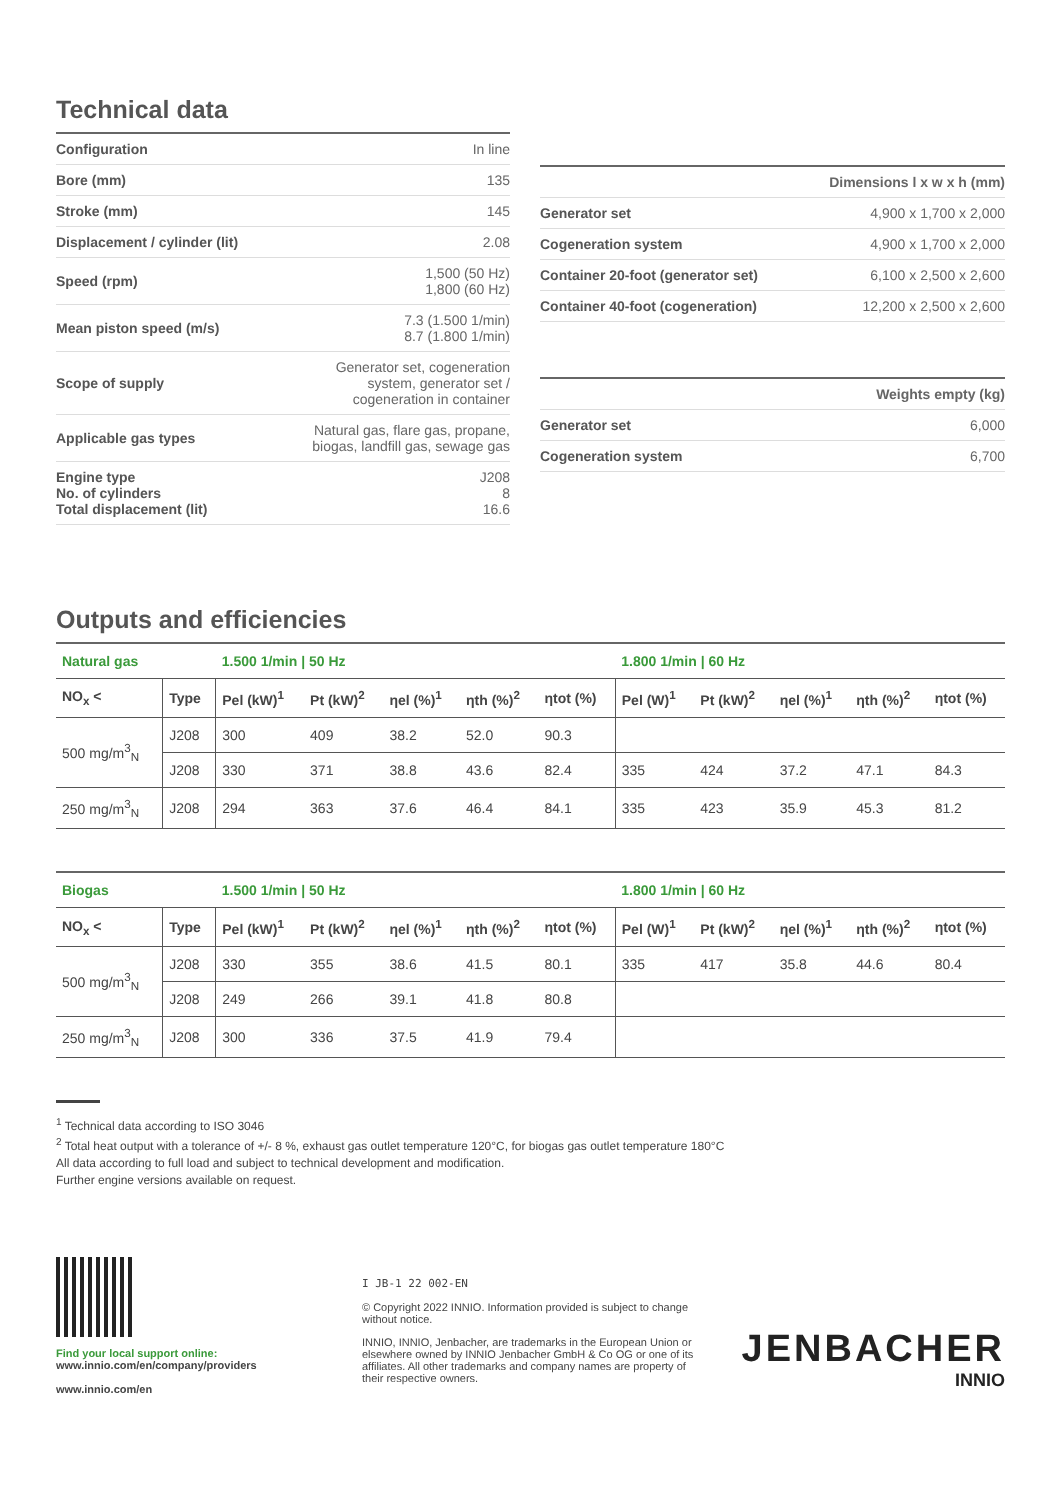Technical data
| Configuration | In line |
| Bore (mm) | 135 |
| Stroke (mm) | 145 |
| Displacement / cylinder (lit) | 2.08 |
| Speed (rpm) | 1,500 (50 Hz) 1,800 (60 Hz) |
| Mean piston speed (m/s) | 7.3 (1.500 1/min) 8.7 (1.800 1/min) |
| Scope of supply | Generator set, cogeneration system, generator set / cogeneration in container |
| Applicable gas types | Natural gas, flare gas, propane, biogas, landfill gas, sewage gas |
| Engine type No. of cylinders Total displacement (lit) | J208 8 16.6 |
| Dimensions l x w x h (mm) | |
| Generator set | 4,900 x 1,700 x 2,000 |
| Cogeneration system | 4,900 x 1,700 x 2,000 |
| Container 20-foot (generator set) | 6,100 x 2,500 x 2,600 |
| Container 40-foot (cogeneration) | 12,200 x 2,500 x 2,600 |
| Weights empty (kg) | |
| Generator set | 6,000 |
| Cogeneration system | 6,700 |
Outputs and efficiencies
| Natural gas | | 1.500 1/min / 50 Hz | | | | | 1.800 1/min / 60 Hz | | | | |
| --- | --- | --- | --- | --- | --- | --- | --- | --- | --- | --- | --- |
| NO<sub>x</sub> < | Type | Pel (kW)<sup>1</sup> | Pt (kW)<sup>2</sup> | ηel (%)<sup>1</sup> | ηth (%)<sup>2</sup> | ηtot (%) | Pel (W)<sup>1</sup> | Pt (kW)<sup>2</sup> | ηel (%)<sup>1</sup> | ηth (%)<sup>2</sup> | ηtot (%) |
| 500 mg/m<sup>3</sup><sub>N</sub> | J208 | 300 | 409 | 38.2 | 52.0 | 90.3 | | | | | |
| | J208 | 330 | 371 | 38.8 | 43.6 | 82.4 | 335 | 424 | 37.2 | 47.1 | 84.3 |
| 250 mg/m<sup>3</sup><sub>N</sub> | J208 | 294 | 363 | 37.6 | 46.4 | 84.1 | 335 | 423 | 35.9 | 45.3 | 81.2 |
| Biogas | | 1.500 1/min / 50 Hz | | | | | 1.800 1/min / 60 Hz | | | | |
| --- | --- | --- | --- | --- | --- | --- | --- | --- | --- | --- | --- |
| NO<sub>x</sub> < | Type | Pel (kW)<sup>1</sup> | Pt (kW)<sup>2</sup> | ηel (%)<sup>1</sup> | ηth (%)<sup>2</sup> | ηtot (%) | Pel (W)<sup>1</sup> | Pt (kW)<sup>2</sup> | ηel (%)<sup>1</sup> | ηth (%)<sup>2</sup> | ηtot (%) |
| 500 mg/m<sup>3</sup><sub>N</sub> | J208 | 330 | 355 | 38.6 | 41.5 | 80.1 | 335 | 417 | 35.8 | 44.6 | 80.4 |
| | J208 | 249 | 266 | 39.1 | 41.8 | 80.8 | | | | | |
| 250 mg/m<sup>3</sup><sub>N</sub> | J208 | 300 | 336 | 37.5 | 41.9 | 79.4 | | | | | |
<sup>1</sup> Technical data according to ISO 3046
<sup>2</sup> Total heat output with a tolerance of +/- 8 %, exhaust gas outlet temperature 120°C, for biogas gas outlet temperature 180°C
All data according to full load and subject to technical development and modification.
Further engine versions available on request.
Find your local support online:
www.innio.com/en/company/providers
www.innio.com/en
I JB-1 22 002-EN
© Copyright 2022 INNIO. Information provided is subject to change without notice.
INNIO, INNIO, Jenbacher, are trademarks in the European Union or elsewhere owned by INNIO Jenbacher GmbH & Co OG or one of its affiliates. All other trademarks and company names are property of their respective owners.
JENBACHER
INNIO